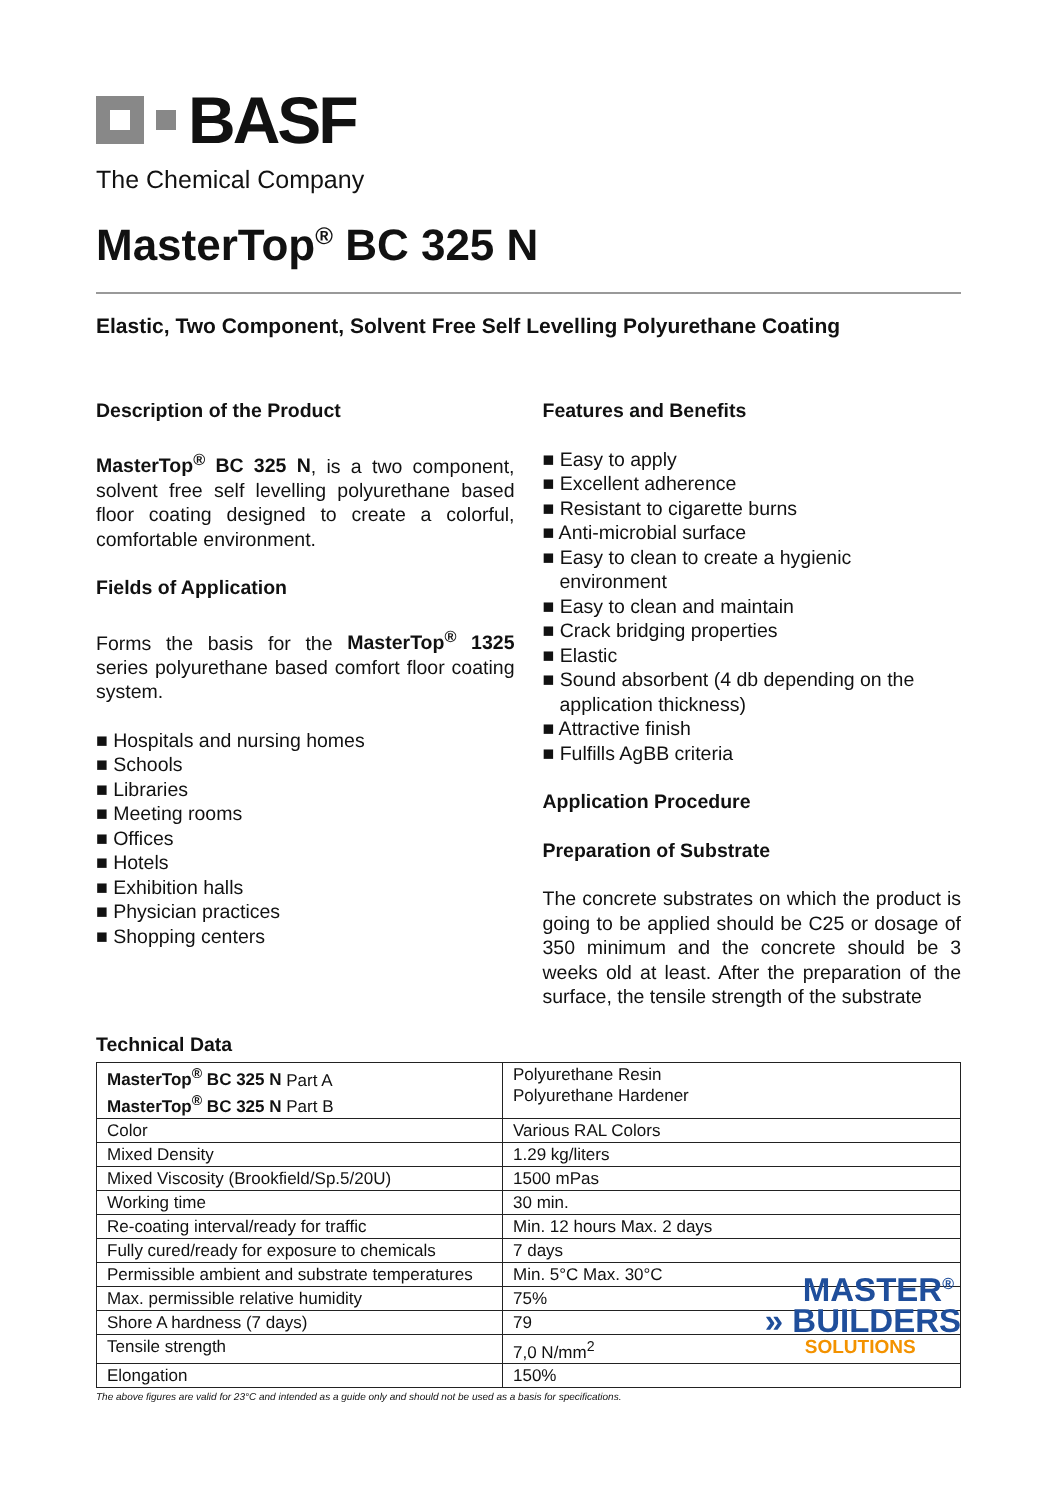BASF
The Chemical Company
MasterTop<sup>®</sup> BC 325 N
Elastic, Two Component, Solvent Free Self Levelling Polyurethane Coating
Description of the Product
MasterTop<sup>®</sup> BC 325 N, is a two component, solvent free self levelling polyurethane based floor coating designed to create a colorful, comfortable environment.
Fields of Application
Forms the basis for the MasterTop<sup>®</sup> 1325 series polyurethane based comfort floor coating system.
■ Hospitals and nursing homes
■ Schools
■ Libraries
■ Meeting rooms
■ Offices
■ Hotels
■ Exhibition halls
■ Physician practices
■ Shopping centers
Features and Benefits
■ Easy to apply
■ Excellent adherence
■ Resistant to cigarette burns
■ Anti-microbial surface
■ Easy to clean to create a hygienic environment
■ Easy to clean and maintain
■ Crack bridging properties
■ Elastic
■ Sound absorbent (4 db depending on the application thickness)
■ Attractive finish
■ Fulfills AgBB criteria
Application Procedure
Preparation of Substrate
The concrete substrates on which the product is going to be applied should be C25 or dosage of 350 minimum and the concrete should be 3 weeks old at least. After the preparation of the surface, the tensile strength of the substrate
Technical Data
| MasterTop<sup>®</sup> BC 325 N Part A MasterTop<sup>®</sup> BC 325 N Part B | Polyurethane Resin Polyurethane Hardener |
| Color | Various RAL Colors |
| Mixed Density | 1.29 kg/liters |
| Mixed Viscosity (Brookfield/Sp.5/20U) | 1500 mPas |
| Working time | 30 min. |
| Re-coating interval/ready for traffic | Min. 12 hours Max. 2 days |
| Fully cured/ready for exposure to chemicals | 7 days |
| Permissible ambient and substrate temperatures | Min. 5°C Max. 30°C |
| Max. permissible relative humidity | 75% |
| Shore A hardness (7 days) | 79 |
| Tensile strength | 7,0 N/mm<sup>2</sup> |
| Elongation | 150% |
The above figures are valid for 23°C and intended as a guide only and should not be used as a basis for specifications.
MASTER<sup>®</sup>
» BUILDERS
SOLUTIONS